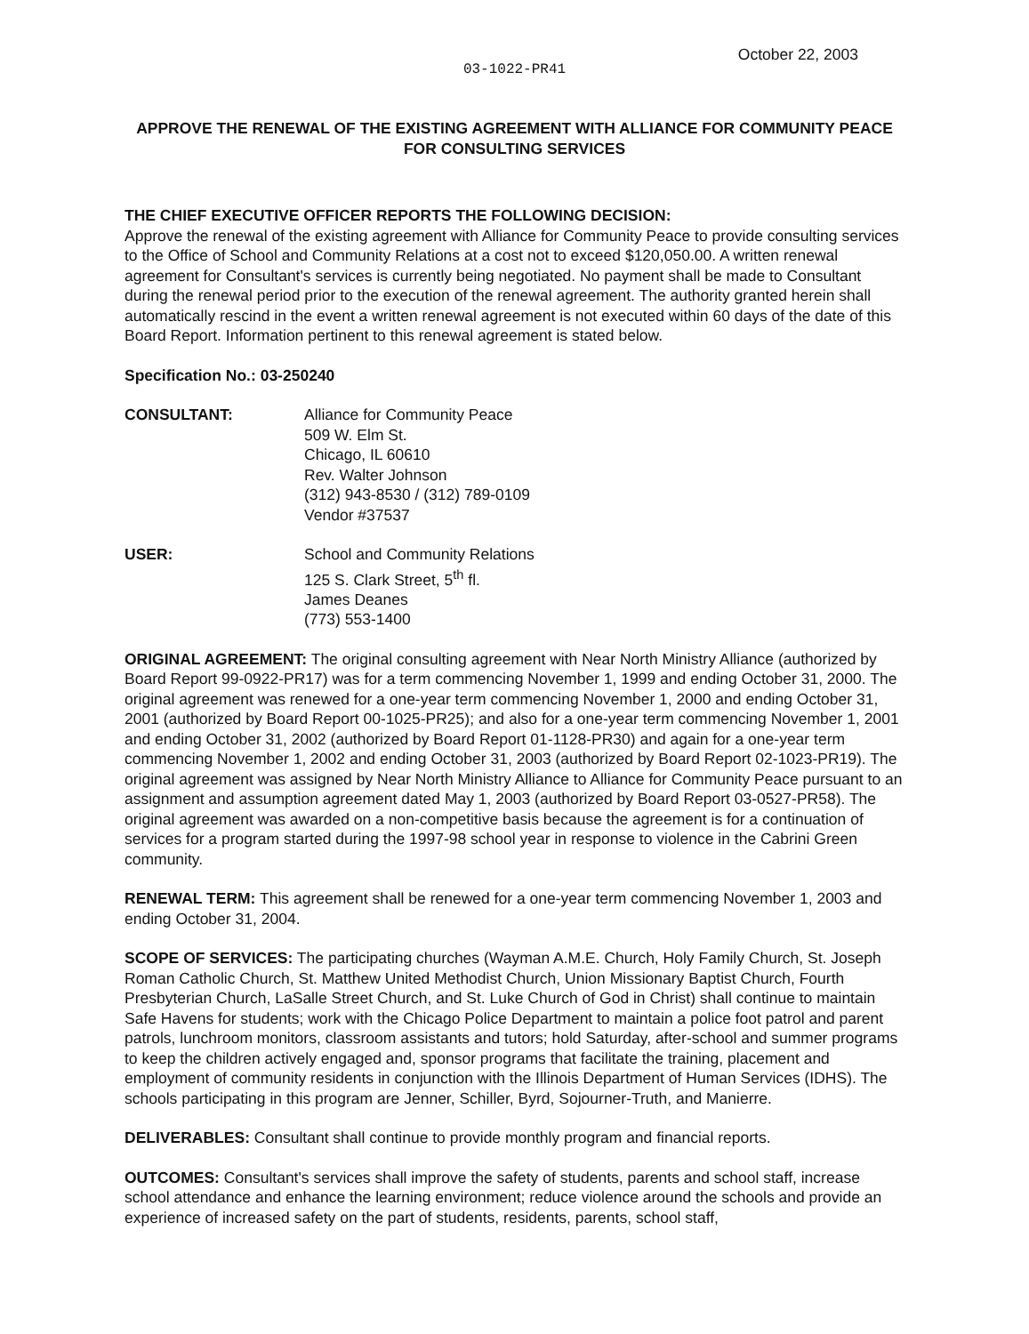October 22, 2003
03-1022-PR41
APPROVE THE RENEWAL OF THE EXISTING AGREEMENT WITH ALLIANCE FOR COMMUNITY PEACE FOR CONSULTING SERVICES
THE CHIEF EXECUTIVE OFFICER REPORTS THE FOLLOWING DECISION:
Approve the renewal of the existing agreement with Alliance for Community Peace to provide consulting services to the Office of School and Community Relations at a cost not to exceed $120,050.00. A written renewal agreement for Consultant's services is currently being negotiated. No payment shall be made to Consultant during the renewal period prior to the execution of the renewal agreement. The authority granted herein shall automatically rescind in the event a written renewal agreement is not executed within 60 days of the date of this Board Report. Information pertinent to this renewal agreement is stated below.
Specification No.: 03-250240
CONSULTANT: Alliance for Community Peace
509 W. Elm St.
Chicago, IL 60610
Rev. Walter Johnson
(312) 943-8530 / (312) 789-0109
Vendor #37537
USER: School and Community Relations
125 S. Clark Street, 5<sup>th</sup> fl.
James Deanes
(773) 553-1400
ORIGINAL AGREEMENT: The original consulting agreement with Near North Ministry Alliance (authorized by Board Report 99-0922-PR17) was for a term commencing November 1, 1999 and ending October 31, 2000. The original agreement was renewed for a one-year term commencing November 1, 2000 and ending October 31, 2001 (authorized by Board Report 00-1025-PR25); and also for a one-year term commencing November 1, 2001 and ending October 31, 2002 (authorized by Board Report 01-1128-PR30) and again for a one-year term commencing November 1, 2002 and ending October 31, 2003 (authorized by Board Report 02-1023-PR19). The original agreement was assigned by Near North Ministry Alliance to Alliance for Community Peace pursuant to an assignment and assumption agreement dated May 1, 2003 (authorized by Board Report 03-0527-PR58). The original agreement was awarded on a non-competitive basis because the agreement is for a continuation of services for a program started during the 1997-98 school year in response to violence in the Cabrini Green community.
RENEWAL TERM: This agreement shall be renewed for a one-year term commencing November 1, 2003 and ending October 31, 2004.
SCOPE OF SERVICES: The participating churches (Wayman A.M.E. Church, Holy Family Church, St. Joseph Roman Catholic Church, St. Matthew United Methodist Church, Union Missionary Baptist Church, Fourth Presbyterian Church, LaSalle Street Church, and St. Luke Church of God in Christ) shall continue to maintain Safe Havens for students; work with the Chicago Police Department to maintain a police foot patrol and parent patrols, lunchroom monitors, classroom assistants and tutors; hold Saturday, after-school and summer programs to keep the children actively engaged and, sponsor programs that facilitate the training, placement and employment of community residents in conjunction with the Illinois Department of Human Services (IDHS). The schools participating in this program are Jenner, Schiller, Byrd, Sojourner-Truth, and Manierre.
DELIVERABLES: Consultant shall continue to provide monthly program and financial reports.
OUTCOMES: Consultant's services shall improve the safety of students, parents and school staff, increase school attendance and enhance the learning environment; reduce violence around the schools and provide an experience of increased safety on the part of students, residents, parents, school staff,